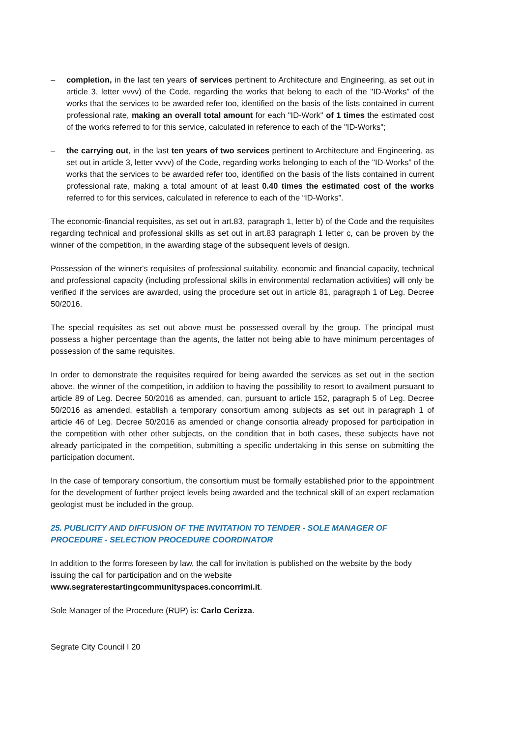– completion, in the last ten years of services pertinent to Architecture and Engineering, as set out in article 3, letter vvvv) of the Code, regarding the works that belong to each of the "ID-Works” of the works that the services to be awarded refer too, identified on the basis of the lists contained in current professional rate, making an overall total amount for each "ID-Work" of 1 times the estimated cost of the works referred to for this service, calculated in reference to each of the "ID-Works";
– the carrying out, in the last ten years of two services pertinent to Architecture and Engineering, as set out in article 3, letter vvvv) of the Code, regarding works belonging to each of the "ID-Works” of the works that the services to be awarded refer too, identified on the basis of the lists contained in current professional rate, making a total amount of at least 0.40 times the estimated cost of the works referred to for this services, calculated in reference to each of the “ID-Works”.
The economic-financial requisites, as set out in art.83, paragraph 1, letter b) of the Code and the requisites regarding technical and professional skills as set out in art.83 paragraph 1 letter c, can be proven by the winner of the competition, in the awarding stage of the subsequent levels of design.
Possession of the winner's requisites of professional suitability, economic and financial capacity, technical and professional capacity (including professional skills in environmental reclamation activities) will only be verified if the services are awarded, using the procedure set out in article 81, paragraph 1 of Leg. Decree 50/2016.
The special requisites as set out above must be possessed overall by the group. The principal must possess a higher percentage than the agents, the latter not being able to have minimum percentages of possession of the same requisites.
In order to demonstrate the requisites required for being awarded the services as set out in the section above, the winner of the competition, in addition to having the possibility to resort to availment pursuant to article 89 of Leg. Decree 50/2016 as amended, can, pursuant to article 152, paragraph 5 of Leg. Decree 50/2016 as amended, establish a temporary consortium among subjects as set out in paragraph 1 of article 46 of Leg. Decree 50/2016 as amended or change consortia already proposed for participation in the competition with other other subjects, on the condition that in both cases, these subjects have not already participated in the competition, submitting a specific undertaking in this sense on submitting the participation document.
In the case of temporary consortium, the consortium must be formally established prior to the appointment for the development of further project levels being awarded and the technical skill of an expert reclamation geologist must be included in the group.
25. PUBLICITY AND DIFFUSION OF THE INVITATION TO TENDER - SOLE MANAGER OF PROCEDURE - SELECTION PROCEDURE COORDINATOR
In addition to the forms foreseen by law, the call for invitation is published on the website by the body issuing the call for participation and on the website
www.segraterestartingcommunityspaces.concorrimi.it.
Sole Manager of the Procedure (RUP) is: Carlo Cerizza.
Segrate City Council I 20